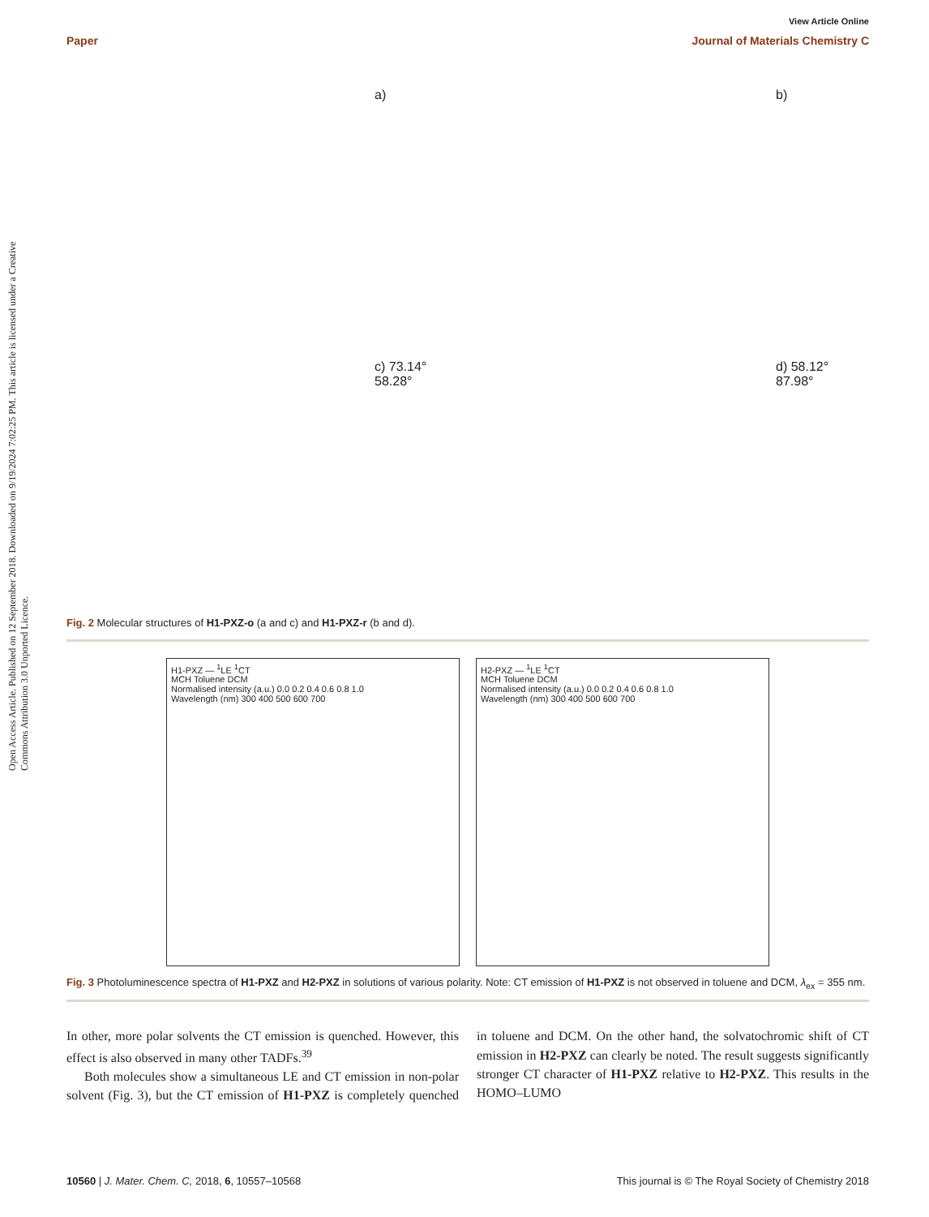Open Access Article. Published on 12 September 2018. Downloaded on 9/19/2024 7:02:25 PM. This article is licensed under a Creative Commons Attribution 3.0 Unported Licence.
View Article Online
Paper Journal of Materials Chemistry C
a)
b)
c) 73.14° 58.28°
d) 58.12° 87.98°
Fig. 2 Molecular structures of H1-PXZ-o (a and c) and H1-PXZ-r (b and d).
H1-PXZ — <sup>1</sup>LE <sup>1</sup>CT
MCH Toluene DCM
Normalised intensity (a.u.) 0.0 0.2 0.4 0.6 0.8 1.0
Wavelength (nm) 300 400 500 600 700
H2-PXZ — <sup>1</sup>LE <sup>1</sup>CT
MCH Toluene DCM
Normalised intensity (a.u.) 0.0 0.2 0.4 0.6 0.8 1.0
Wavelength (nm) 300 400 500 600 700
Fig. 3 Photoluminescence spectra of H1-PXZ and H2-PXZ in solutions of various polarity. Note: CT emission of H1-PXZ is not observed in toluene and DCM, λ<sub>ex</sub> = 355 nm.
In other, more polar solvents the CT emission is quenched. However, this effect is also observed in many other TADFs.<sup>39</sup>
Both molecules show a simultaneous LE and CT emission in non-polar solvent (Fig. 3), but the CT emission of H1-PXZ is completely quenched in toluene and DCM. On the other hand, the solvatochromic shift of CT emission in H2-PXZ can clearly be noted. The result suggests significantly stronger CT character of H1-PXZ relative to H2-PXZ. This results in the HOMO–LUMO
10560 | J. Mater. Chem. C, 2018, 6, 10557–10568 This journal is © The Royal Society of Chemistry 2018